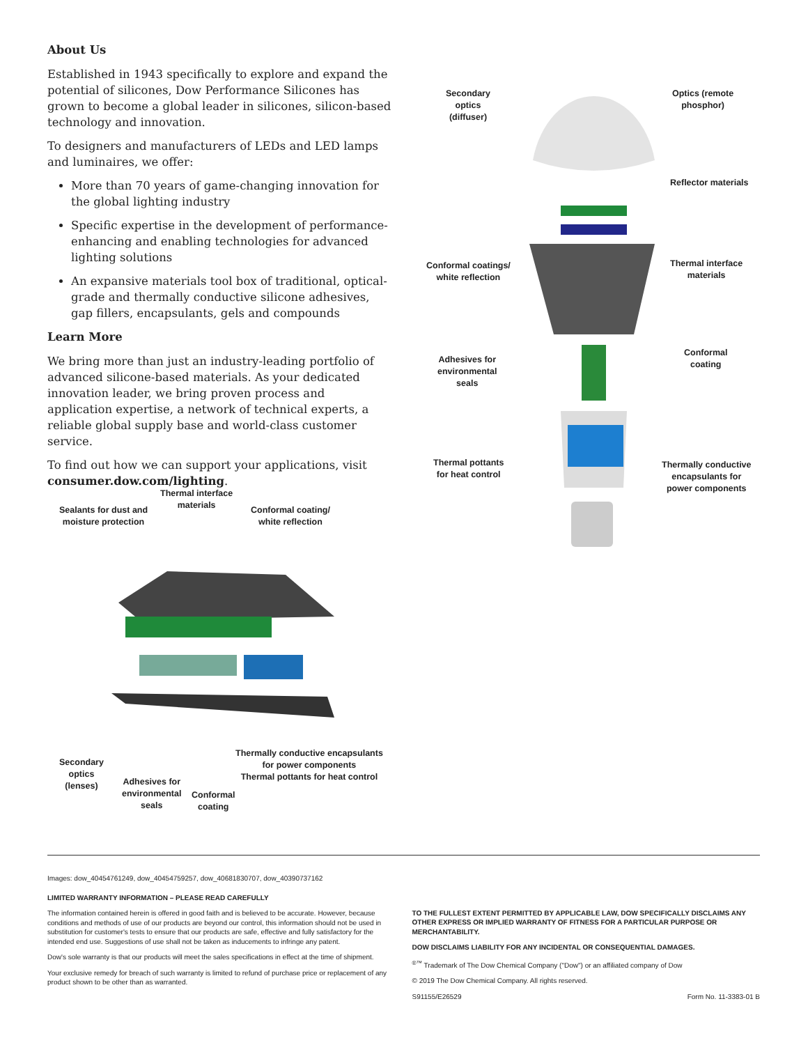About Us
Established in 1943 specifically to explore and expand the potential of silicones, Dow Performance Silicones has grown to become a global leader in silicones, silicon-based technology and innovation.
To designers and manufacturers of LEDs and LED lamps and luminaires, we offer:
More than 70 years of game-changing innovation for the global lighting industry
Specific expertise in the development of performance-enhancing and enabling technologies for advanced lighting solutions
An expansive materials tool box of traditional, optical-grade and thermally conductive silicone adhesives, gap fillers, encapsulants, gels and compounds
Learn More
We bring more than just an industry-leading portfolio of advanced silicone-based materials. As your dedicated innovation leader, we bring proven process and application expertise, a network of technical experts, a reliable global supply base and world-class customer service.
To find out how we can support your applications, visit consumer.dow.com/lighting.
Thermal interface
materials
Sealants for dust and
moisture protection
Conformal coating/
white reflection
Secondary
optics
(lenses)
Adhesives for
environmental
seals
Conformal
coating
Thermally conductive encapsulants
for power components
Thermal pottants for heat control
Secondary
optics
(diffuser)
Optics (remote
phosphor)
Reflector materials
Conformal coatings/
white reflection
Thermal interface
materials
Adhesives for
environmental
seals
Conformal
coating
Thermal pottants
for heat control
Thermally conductive
encapsulants for
power components
Images: dow_40454761249, dow_40454759257, dow_40681830707, dow_40390737162
LIMITED WARRANTY INFORMATION – PLEASE READ CAREFULLY
The information contained herein is offered in good faith and is believed to be accurate. However, because conditions and methods of use of our products are beyond our control, this information should not be used in substitution for customer's tests to ensure that our products are safe, effective and fully satisfactory for the intended end use. Suggestions of use shall not be taken as inducements to infringe any patent.
Dow's sole warranty is that our products will meet the sales specifications in effect at the time of shipment.
Your exclusive remedy for breach of such warranty is limited to refund of purchase price or replacement of any product shown to be other than as warranted.
TO THE FULLEST EXTENT PERMITTED BY APPLICABLE LAW, DOW SPECIFICALLY DISCLAIMS ANY OTHER EXPRESS OR IMPLIED WARRANTY OF FITNESS FOR A PARTICULAR PURPOSE OR MERCHANTABILITY.
DOW DISCLAIMS LIABILITY FOR ANY INCIDENTAL OR CONSEQUENTIAL DAMAGES.
<sup>®™</sup> Trademark of The Dow Chemical Company ("Dow") or an affiliated company of Dow
© 2019 The Dow Chemical Company. All rights reserved.
S91155/E26529 Form No. 11-3383-01 B